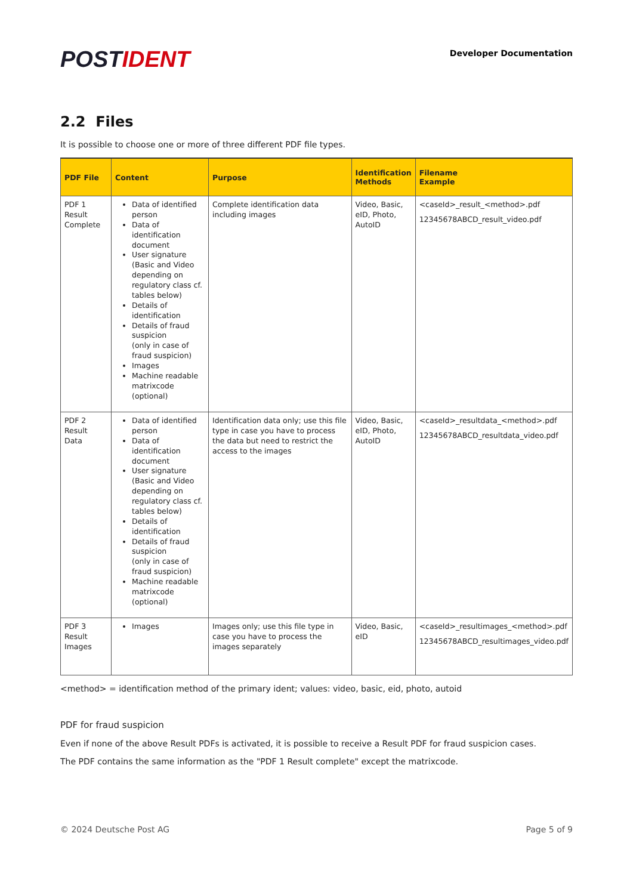POSTIDENT
Developer Documentation
2.2 Files
It is possible to choose one or more of three different PDF file types.
| PDF File | Content | Purpose | Identification Methods | Filename Example |
| --- | --- | --- | --- | --- |
| PDF 1 Result Complete | Data of identified person Data of identification document User signature (Basic and Video depending on regulatory class cf. tables below) Details of identification Details of fraud suspicion (only in case of fraud suspicion) Images Machine readable matrixcode (optional) | Complete identification data including images | Video, Basic, eID, Photo, AutoID | <caseId>_result_<method>.pdf 12345678ABCD_result_video.pdf |
| PDF 2 Result Data | Data of identified person Data of identification document User signature (Basic and Video depending on regulatory class cf. tables below) Details of identification Details of fraud suspicion (only in case of fraud suspicion) Machine readable matrixcode (optional) | Identification data only; use this file type in case you have to process the data but need to restrict the access to the images | Video, Basic, eID, Photo, AutoID | <caseId>_resultdata_<method>.pdf 12345678ABCD_resultdata_video.pdf |
| PDF 3 Result Images | Images | Images only; use this file type in case you have to process the images separately | Video, Basic, eID | <caseId>_resultimages_<method>.pdf 12345678ABCD_resultimages_video.pdf |
<method> = identification method of the primary ident; values: video, basic, eid, photo, autoid
PDF for fraud suspicion
Even if none of the above Result PDFs is activated, it is possible to receive a Result PDF for fraud suspicion cases.
The PDF contains the same information as the "PDF 1 Result complete" except the matrixcode.
© 2024 Deutsche Post AG Page 5 of 9